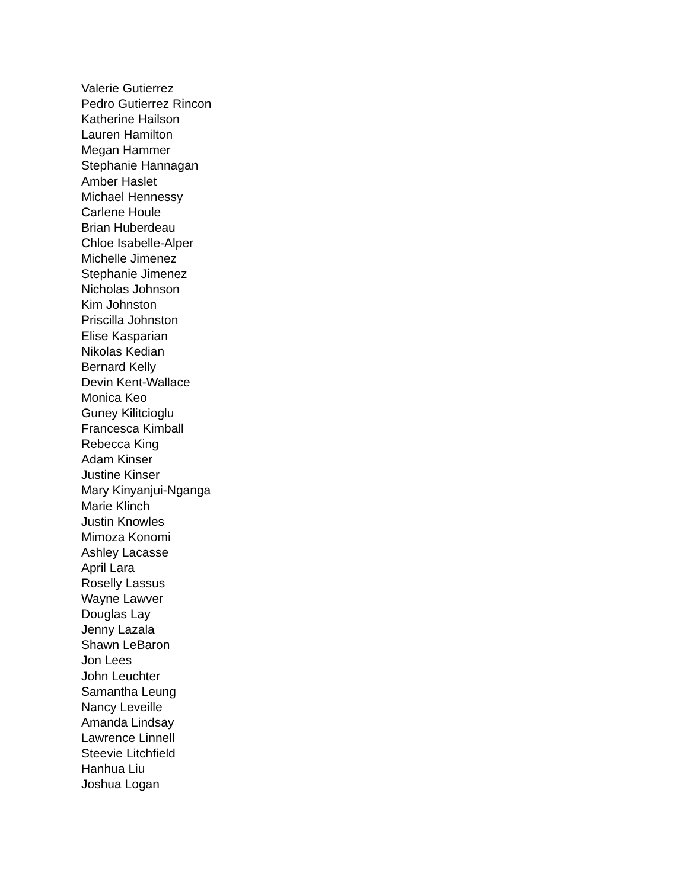Valerie Gutierrez
Pedro Gutierrez Rincon
Katherine Hailson
Lauren Hamilton
Megan Hammer
Stephanie Hannagan
Amber Haslet
Michael Hennessy
Carlene Houle
Brian Huberdeau
Chloe Isabelle-Alper
Michelle Jimenez
Stephanie Jimenez
Nicholas Johnson
Kim Johnston
Priscilla Johnston
Elise Kasparian
Nikolas Kedian
Bernard Kelly
Devin Kent-Wallace
Monica Keo
Guney Kilitcioglu
Francesca Kimball
Rebecca King
Adam Kinser
Justine Kinser
Mary Kinyanjui-Nganga
Marie Klinch
Justin Knowles
Mimoza Konomi
Ashley Lacasse
April Lara
Roselly Lassus
Wayne Lawver
Douglas Lay
Jenny Lazala
Shawn LeBaron
Jon Lees
John Leuchter
Samantha Leung
Nancy Leveille
Amanda Lindsay
Lawrence Linnell
Steevie Litchfield
Hanhua Liu
Joshua Logan